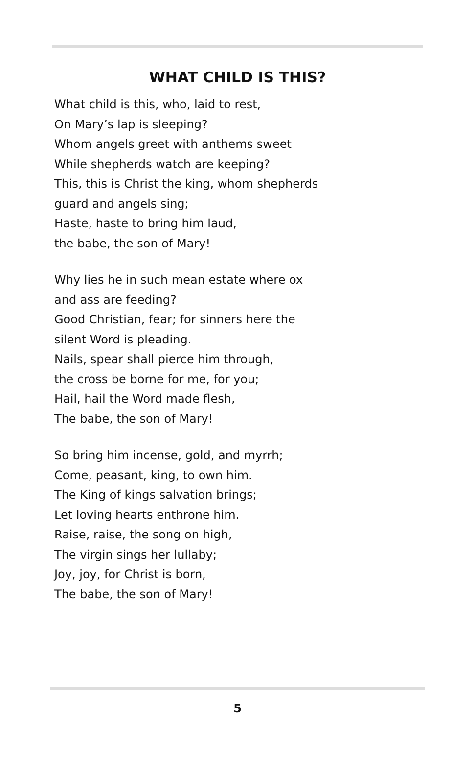WHAT CHILD IS THIS?
What child is this, who, laid to rest,
On Mary’s lap is sleeping?
Whom angels greet with anthems sweet
While shepherds watch are keeping?
This, this is Christ the king, whom shepherds
guard and angels sing;
Haste, haste to bring him laud,
the babe, the son of Mary!
Why lies he in such mean estate where ox
and ass are feeding?
Good Christian, fear; for sinners here the
silent Word is pleading.
Nails, spear shall pierce him through,
the cross be borne for me, for you;
Hail, hail the Word made flesh,
The babe, the son of Mary!
So bring him incense, gold, and myrrh;
Come, peasant, king, to own him.
The King of kings salvation brings;
Let loving hearts enthrone him.
Raise, raise, the song on high,
The virgin sings her lullaby;
Joy, joy, for Christ is born,
The babe, the son of Mary!
5